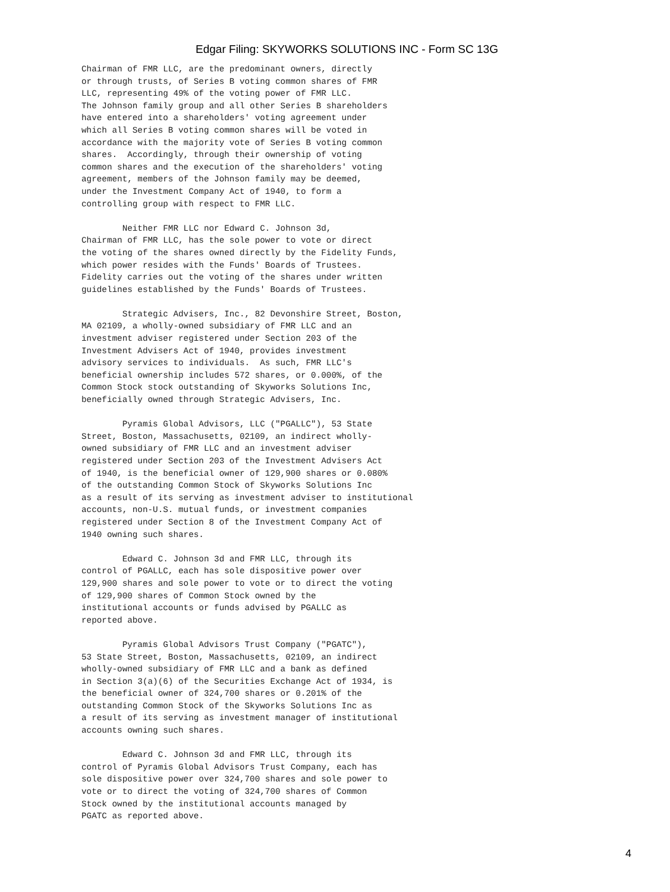Edgar Filing: SKYWORKS SOLUTIONS INC - Form SC 13G
Chairman of FMR LLC, are the predominant owners, directly
or through trusts, of Series B voting common shares of FMR
LLC, representing 49% of the voting power of FMR LLC.
The Johnson family group and all other Series B shareholders
have entered into a shareholders' voting agreement under
which all Series B voting common shares will be voted in
accordance with the majority vote of Series B voting common
shares.  Accordingly, through their ownership of voting
common shares and the execution of the shareholders' voting
agreement, members of the Johnson family may be deemed,
under the Investment Company Act of 1940, to form a
controlling group with respect to FMR LLC.

        Neither FMR LLC nor Edward C. Johnson 3d,
Chairman of FMR LLC, has the sole power to vote or direct
the voting of the shares owned directly by the Fidelity Funds,
which power resides with the Funds' Boards of Trustees.
Fidelity carries out the voting of the shares under written
guidelines established by the Funds' Boards of Trustees.

        Strategic Advisers, Inc., 82 Devonshire Street, Boston,
MA 02109, a wholly-owned subsidiary of FMR LLC and an
investment adviser registered under Section 203 of the
Investment Advisers Act of 1940, provides investment
advisory services to individuals.  As such, FMR LLC's
beneficial ownership includes 572 shares, or 0.000%, of the
Common Stock stock outstanding of Skyworks Solutions Inc,
beneficially owned through Strategic Advisers, Inc.

        Pyramis Global Advisors, LLC ("PGALLC"), 53 State
Street, Boston, Massachusetts, 02109, an indirect wholly-
owned subsidiary of FMR LLC and an investment adviser
registered under Section 203 of the Investment Advisers Act
of 1940, is the beneficial owner of 129,900 shares or 0.080%
of the outstanding Common Stock of Skyworks Solutions Inc
as a result of its serving as investment adviser to institutional
accounts, non-U.S. mutual funds, or investment companies
registered under Section 8 of the Investment Company Act of
1940 owning such shares.

        Edward C. Johnson 3d and FMR LLC, through its
control of PGALLC, each has sole dispositive power over
129,900 shares and sole power to vote or to direct the voting
of 129,900 shares of Common Stock owned by the
institutional accounts or funds advised by PGALLC as
reported above.

        Pyramis Global Advisors Trust Company ("PGATC"),
53 State Street, Boston, Massachusetts, 02109, an indirect
wholly-owned subsidiary of FMR LLC and a bank as defined
in Section 3(a)(6) of the Securities Exchange Act of 1934, is
the beneficial owner of 324,700 shares or 0.201% of the
outstanding Common Stock of the Skyworks Solutions Inc as
a result of its serving as investment manager of institutional
accounts owning such shares.

        Edward C. Johnson 3d and FMR LLC, through its
control of Pyramis Global Advisors Trust Company, each has
sole dispositive power over 324,700 shares and sole power to
vote or to direct the voting of 324,700 shares of Common
Stock owned by the institutional accounts managed by
PGATC as reported above.
4